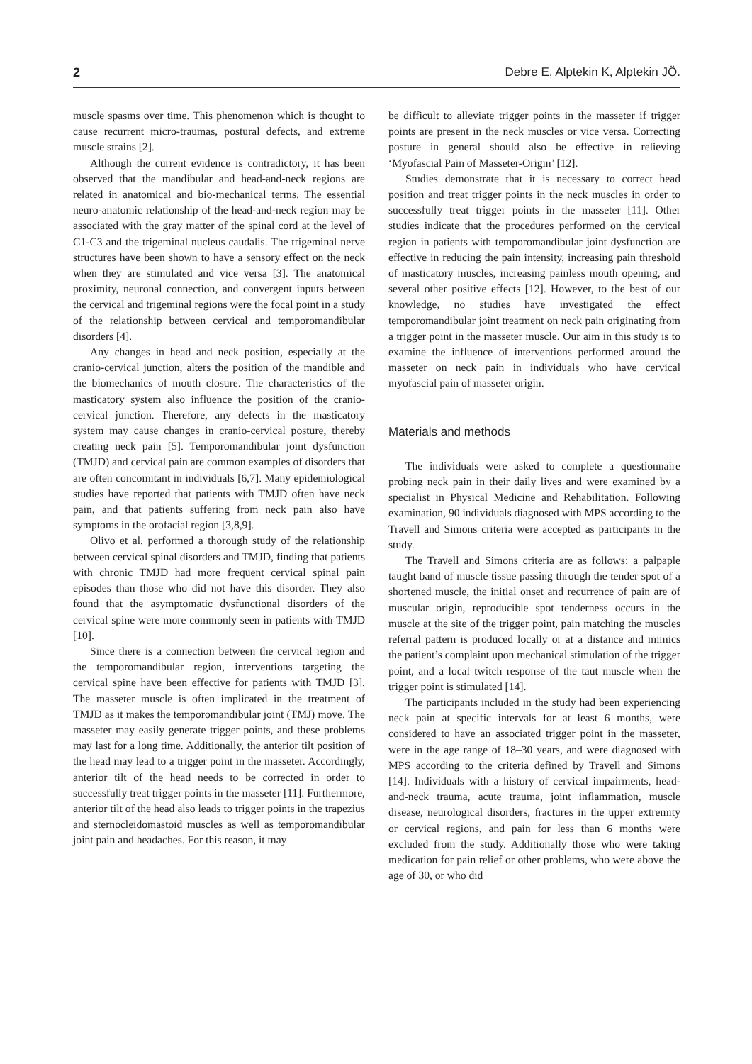2 Debre E, Alptekin K, Alptekin JÖ.
muscle spasms over time. This phenomenon which is thought to cause recurrent micro-traumas, postural defects, and extreme muscle strains [2].
Although the current evidence is contradictory, it has been observed that the mandibular and head-and-neck regions are related in anatomical and bio-mechanical terms. The essential neuro-anatomic relationship of the head-and-neck region may be associated with the gray matter of the spinal cord at the level of C1-C3 and the trigeminal nucleus caudalis. The trigeminal nerve structures have been shown to have a sensory effect on the neck when they are stimulated and vice versa [3]. The anatomical proximity, neuronal connection, and convergent inputs between the cervical and trigeminal regions were the focal point in a study of the relationship between cervical and temporomandibular disorders [4].
Any changes in head and neck position, especially at the cranio-cervical junction, alters the position of the mandible and the biomechanics of mouth closure. The characteristics of the masticatory system also influence the position of the cranio-cervical junction. Therefore, any defects in the masticatory system may cause changes in cranio-cervical posture, thereby creating neck pain [5]. Temporomandibular joint dysfunction (TMJD) and cervical pain are common examples of disorders that are often concomitant in individuals [6,7]. Many epidemiological studies have reported that patients with TMJD often have neck pain, and that patients suffering from neck pain also have symptoms in the orofacial region [3,8,9].
Olivo et al. performed a thorough study of the relationship between cervical spinal disorders and TMJD, finding that patients with chronic TMJD had more frequent cervical spinal pain episodes than those who did not have this disorder. They also found that the asymptomatic dysfunctional disorders of the cervical spine were more commonly seen in patients with TMJD [10].
Since there is a connection between the cervical region and the temporomandibular region, interventions targeting the cervical spine have been effective for patients with TMJD [3]. The masseter muscle is often implicated in the treatment of TMJD as it makes the temporomandibular joint (TMJ) move. The masseter may easily generate trigger points, and these problems may last for a long time. Additionally, the anterior tilt position of the head may lead to a trigger point in the masseter. Accordingly, anterior tilt of the head needs to be corrected in order to successfully treat trigger points in the masseter [11]. Furthermore, anterior tilt of the head also leads to trigger points in the trapezius and sternocleidomastoid muscles as well as temporomandibular joint pain and headaches. For this reason, it may
be difficult to alleviate trigger points in the masseter if trigger points are present in the neck muscles or vice versa. Correcting posture in general should also be effective in relieving ‘Myofascial Pain of Masseter-Origin’ [12].
Studies demonstrate that it is necessary to correct head position and treat trigger points in the neck muscles in order to successfully treat trigger points in the masseter [11]. Other studies indicate that the procedures performed on the cervical region in patients with temporomandibular joint dysfunction are effective in reducing the pain intensity, increasing pain threshold of masticatory muscles, increasing painless mouth opening, and several other positive effects [12]. However, to the best of our knowledge, no studies have investigated the effect temporomandibular joint treatment on neck pain originating from a trigger point in the masseter muscle. Our aim in this study is to examine the influence of interventions performed around the masseter on neck pain in individuals who have cervical myofascial pain of masseter origin.
Materials and methods
The individuals were asked to complete a questionnaire probing neck pain in their daily lives and were examined by a specialist in Physical Medicine and Rehabilitation. Following examination, 90 individuals diagnosed with MPS according to the Travell and Simons criteria were accepted as participants in the study.
The Travell and Simons criteria are as follows: a palpaple taught band of muscle tissue passing through the tender spot of a shortened muscle, the initial onset and recurrence of pain are of muscular origin, reproducible spot tenderness occurs in the muscle at the site of the trigger point, pain matching the muscles referral pattern is produced locally or at a distance and mimics the patient’s complaint upon mechanical stimulation of the trigger point, and a local twitch response of the taut muscle when the trigger point is stimulated [14].
The participants included in the study had been experiencing neck pain at specific intervals for at least 6 months, were considered to have an associated trigger point in the masseter, were in the age range of 18–30 years, and were diagnosed with MPS according to the criteria defined by Travell and Simons [14]. Individuals with a history of cervical impairments, head-and-neck trauma, acute trauma, joint inflammation, muscle disease, neurological disorders, fractures in the upper extremity or cervical regions, and pain for less than 6 months were excluded from the study. Additionally those who were taking medication for pain relief or other problems, who were above the age of 30, or who did